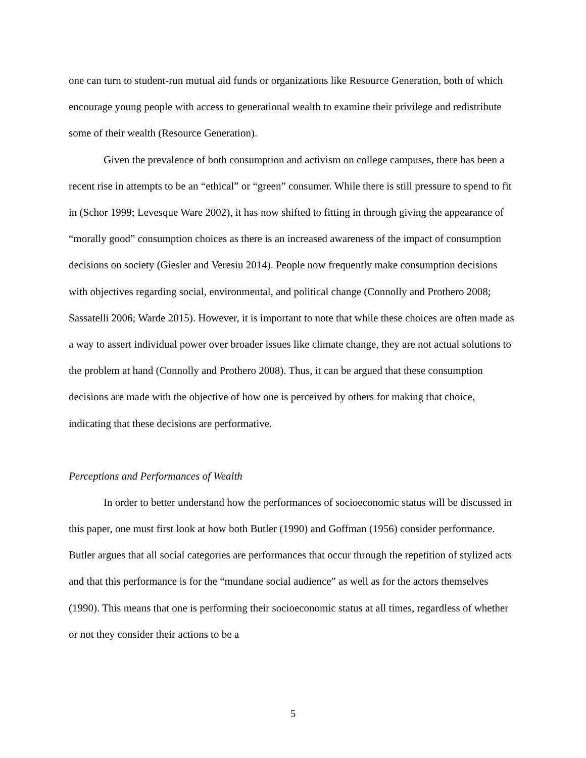one can turn to student-run mutual aid funds or organizations like Resource Generation, both of which encourage young people with access to generational wealth to examine their privilege and redistribute some of their wealth (Resource Generation).
Given the prevalence of both consumption and activism on college campuses, there has been a recent rise in attempts to be an “ethical” or “green” consumer. While there is still pressure to spend to fit in (Schor 1999; Levesque Ware 2002), it has now shifted to fitting in through giving the appearance of “morally good” consumption choices as there is an increased awareness of the impact of consumption decisions on society (Giesler and Veresiu 2014). People now frequently make consumption decisions with objectives regarding social, environmental, and political change (Connolly and Prothero 2008; Sassatelli 2006; Warde 2015). However, it is important to note that while these choices are often made as a way to assert individual power over broader issues like climate change, they are not actual solutions to the problem at hand (Connolly and Prothero 2008). Thus, it can be argued that these consumption decisions are made with the objective of how one is perceived by others for making that choice, indicating that these decisions are performative.
Perceptions and Performances of Wealth
In order to better understand how the performances of socioeconomic status will be discussed in this paper, one must first look at how both Butler (1990) and Goffman (1956) consider performance. Butler argues that all social categories are performances that occur through the repetition of stylized acts and that this performance is for the “mundane social audience” as well as for the actors themselves (1990). This means that one is performing their socioeconomic status at all times, regardless of whether or not they consider their actions to be a
5